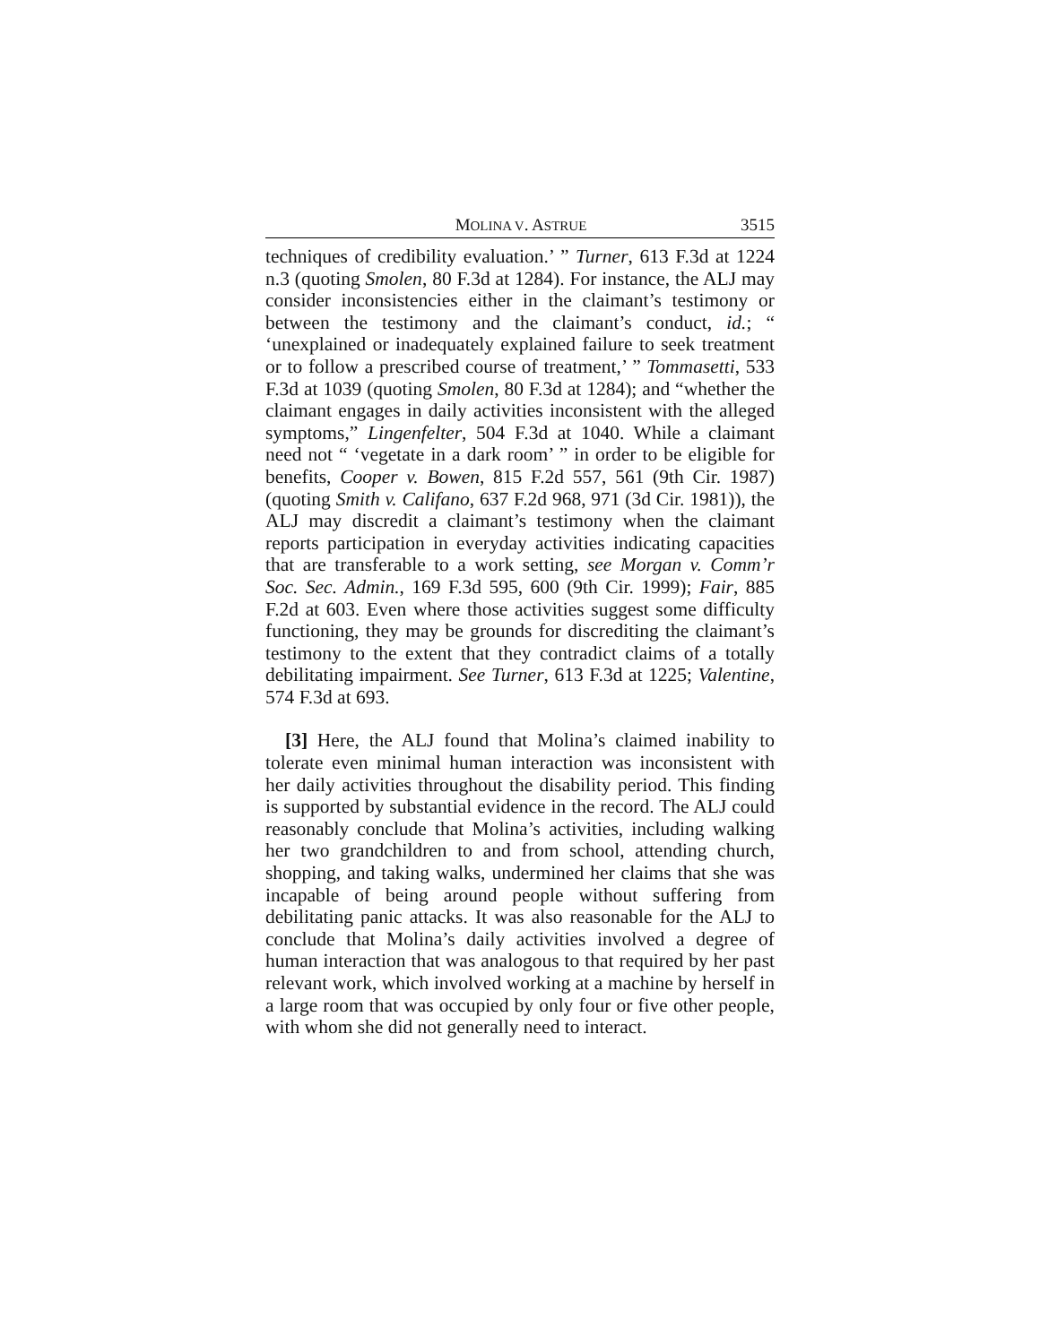MOLINA V. ASTRUE 3515
techniques of credibility evaluation.’ ” Turner, 613 F.3d at 1224 n.3 (quoting Smolen, 80 F.3d at 1284). For instance, the ALJ may consider inconsistencies either in the claimant’s testimony or between the testimony and the claimant’s conduct, id.; “ ‘unexplained or inadequately explained failure to seek treatment or to follow a prescribed course of treatment,’ ” Tommasetti, 533 F.3d at 1039 (quoting Smolen, 80 F.3d at 1284); and “whether the claimant engages in daily activities inconsistent with the alleged symptoms,” Lingenfelter, 504 F.3d at 1040. While a claimant need not “ ‘vegetate in a dark room’ ” in order to be eligible for benefits, Cooper v. Bowen, 815 F.2d 557, 561 (9th Cir. 1987) (quoting Smith v. Califano, 637 F.2d 968, 971 (3d Cir. 1981)), the ALJ may discredit a claimant’s testimony when the claimant reports participation in everyday activities indicating capacities that are transferable to a work setting, see Morgan v. Comm’r Soc. Sec. Admin., 169 F.3d 595, 600 (9th Cir. 1999); Fair, 885 F.2d at 603. Even where those activities suggest some difficulty functioning, they may be grounds for discrediting the claimant’s testimony to the extent that they contradict claims of a totally debilitating impairment. See Turner, 613 F.3d at 1225; Valentine, 574 F.3d at 693.
[3] Here, the ALJ found that Molina’s claimed inability to tolerate even minimal human interaction was inconsistent with her daily activities throughout the disability period. This finding is supported by substantial evidence in the record. The ALJ could reasonably conclude that Molina’s activities, including walking her two grandchildren to and from school, attending church, shopping, and taking walks, undermined her claims that she was incapable of being around people without suffering from debilitating panic attacks. It was also reasonable for the ALJ to conclude that Molina’s daily activities involved a degree of human interaction that was analogous to that required by her past relevant work, which involved working at a machine by herself in a large room that was occupied by only four or five other people, with whom she did not generally need to interact.